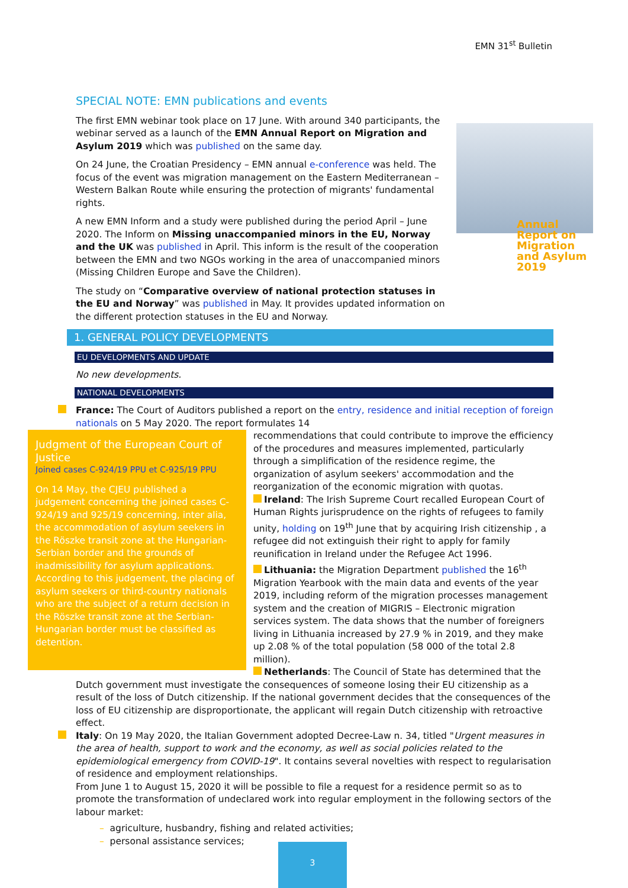EMN 31<sup>st</sup> Bulletin
Annual Report on Migration and Asylum 2019
SPECIAL NOTE: EMN publications and events
The first EMN webinar took place on 17 June. With around 340 participants, the webinar served as a launch of the EMN Annual Report on Migration and Asylum 2019 which was published on the same day.
On 24 June, the Croatian Presidency – EMN annual e-conference was held. The focus of the event was migration management on the Eastern Mediterranean – Western Balkan Route while ensuring the protection of migrants' fundamental rights.
A new EMN Inform and a study were published during the period April – June 2020. The Inform on Missing unaccompanied minors in the EU, Norway and the UK was published in April. This inform is the result of the cooperation between the EMN and two NGOs working in the area of unaccompanied minors (Missing Children Europe and Save the Children).
The study on “Comparative overview of national protection statuses in the EU and Norway” was published in May. It provides updated information on the different protection statuses in the EU and Norway.
1. GENERAL POLICY DEVELOPMENTS
EU DEVELOPMENTS AND UPDATE
No new developments.
NATIONAL DEVELOPMENTS
France: The Court of Auditors published a report on the entry, residence and initial reception of foreign nationals on 5 May 2020. The report formulates 14
Judgment of the European Court of Justice
Joined cases C-924/19 PPU et C-925/19 PPU
On 14 May, the CJEU published a judgement concerning the joined cases C-924/19 and 925/19 concerning, inter alia, the accommodation of asylum seekers in the Röszke transit zone at the Hungarian-Serbian border and the grounds of inadmissibility for asylum applications. According to this judgement, the placing of asylum seekers or third-country nationals who are the subject of a return decision in the Röszke transit zone at the Serbian-Hungarian border must be classified as detention.
recommendations that could contribute to improve the efficiency of the procedures and measures implemented, particularly through a simplification of the residence regime, the organization of asylum seekers' accommodation and the reorganization of the economic migration with quotas.
Ireland: The Irish Supreme Court recalled European Court of Human Rights jurisprudence on the rights of refugees to family unity, holding on 19<sup>th</sup> June that by acquiring Irish citizenship , a refugee did not extinguish their right to apply for family reunification in Ireland under the Refugee Act 1996.
Lithuania: the Migration Department published the 16<sup>th</sup> Migration Yearbook with the main data and events of the year 2019, including reform of the migration processes management system and the creation of MIGRIS – Electronic migration services system. The data shows that the number of foreigners living in Lithuania increased by 27.9 % in 2019, and they make up 2.08 % of the total population (58 000 of the total 2.8 million).
Netherlands: The Council of State has determined that the Dutch government must investigate the consequences of someone losing their EU citizenship as a result of the loss of Dutch citizenship. If the national government decides that the consequences of the loss of EU citizenship are disproportionate, the applicant will regain Dutch citizenship with retroactive effect.
Italy: On 19 May 2020, the Italian Government adopted Decree-Law n. 34, titled "Urgent measures in the area of health, support to work and the economy, as well as social policies related to the epidemiological emergency from COVID-19". It contains several novelties with respect to regularisation of residence and employment relationships.
From June 1 to August 15, 2020 it will be possible to file a request for a residence permit so as to promote the transformation of undeclared work into regular employment in the following sectors of the labour market:
– agriculture, husbandry, fishing and related activities;
– personal assistance services;
3